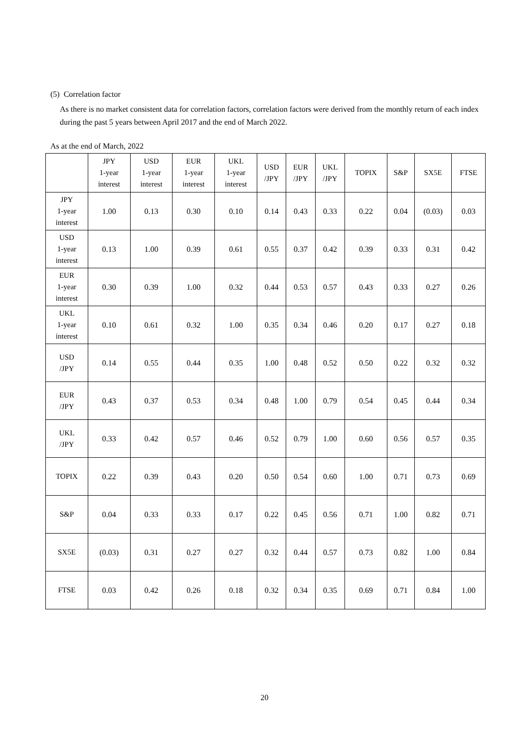(5) Correlation factor
As there is no market consistent data for correlation factors, correlation factors were derived from the monthly return of each index during the past 5 years between April 2017 and the end of March 2022.
As at the end of March, 2022
| | JPY 1-year interest | USD 1-year interest | EUR 1-year interest | UKL 1-year interest | USD /JPY | EUR /JPY | UKL /JPY | TOPIX | S&P | SX5E | FTSE |
| --- | --- | --- | --- | --- | --- | --- | --- | --- | --- | --- | --- |
| JPY 1-year interest | 1.00 | 0.13 | 0.30 | 0.10 | 0.14 | 0.43 | 0.33 | 0.22 | 0.04 | (0.03) | 0.03 |
| USD 1-year interest | 0.13 | 1.00 | 0.39 | 0.61 | 0.55 | 0.37 | 0.42 | 0.39 | 0.33 | 0.31 | 0.42 |
| EUR 1-year interest | 0.30 | 0.39 | 1.00 | 0.32 | 0.44 | 0.53 | 0.57 | 0.43 | 0.33 | 0.27 | 0.26 |
| UKL 1-year interest | 0.10 | 0.61 | 0.32 | 1.00 | 0.35 | 0.34 | 0.46 | 0.20 | 0.17 | 0.27 | 0.18 |
| USD /JPY | 0.14 | 0.55 | 0.44 | 0.35 | 1.00 | 0.48 | 0.52 | 0.50 | 0.22 | 0.32 | 0.32 |
| EUR /JPY | 0.43 | 0.37 | 0.53 | 0.34 | 0.48 | 1.00 | 0.79 | 0.54 | 0.45 | 0.44 | 0.34 |
| UKL /JPY | 0.33 | 0.42 | 0.57 | 0.46 | 0.52 | 0.79 | 1.00 | 0.60 | 0.56 | 0.57 | 0.35 |
| TOPIX | 0.22 | 0.39 | 0.43 | 0.20 | 0.50 | 0.54 | 0.60 | 1.00 | 0.71 | 0.73 | 0.69 |
| S&P | 0.04 | 0.33 | 0.33 | 0.17 | 0.22 | 0.45 | 0.56 | 0.71 | 1.00 | 0.82 | 0.71 |
| SX5E | (0.03) | 0.31 | 0.27 | 0.27 | 0.32 | 0.44 | 0.57 | 0.73 | 0.82 | 1.00 | 0.84 |
| FTSE | 0.03 | 0.42 | 0.26 | 0.18 | 0.32 | 0.34 | 0.35 | 0.69 | 0.71 | 0.84 | 1.00 |
20